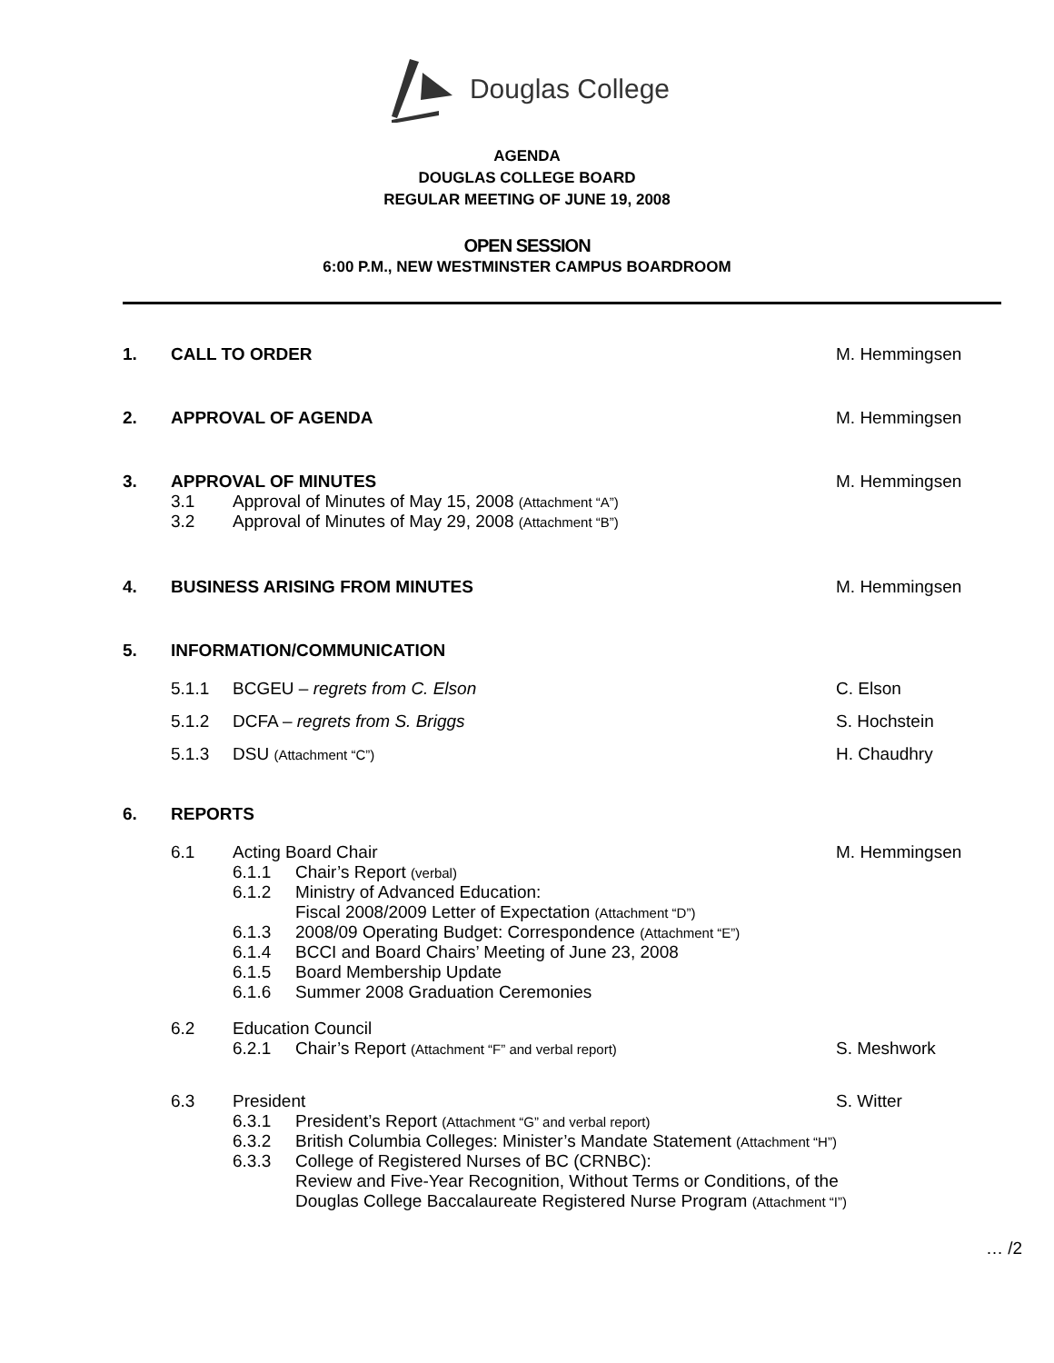Douglas College
AGENDA
DOUGLAS COLLEGE BOARD
REGULAR MEETING OF JUNE 19, 2008
OPEN SESSION
6:00 P.M., NEW WESTMINSTER CAMPUS BOARDROOM
1. CALL TO ORDER M. Hemmingsen
2. APPROVAL OF AGENDA M. Hemmingsen
3. APPROVAL OF MINUTES M. Hemmingsen
3.1 Approval of Minutes of May 15, 2008 (Attachment “A”)
3.2 Approval of Minutes of May 29, 2008 (Attachment “B”)
4. BUSINESS ARISING FROM MINUTES M. Hemmingsen
5. INFORMATION/COMMUNICATION
5.1.1 BCGEU – regrets from C. Elson C. Elson
5.1.2 DCFA – regrets from S. Briggs S. Hochstein
5.1.3 DSU (Attachment “C”)
H. Chaudhry
6. REPORTS
6.1 Acting Board Chair M. Hemmingsen
6.1.1 Chair’s Report (verbal)
6.1.2 Ministry of Advanced Education:
Fiscal 2008/2009 Letter of Expectation (Attachment “D”)
6.1.3 2008/09 Operating Budget: Correspondence (Attachment “E”)
6.1.4 BCCI and Board Chairs’ Meeting of June 23, 2008
6.1.5 Board Membership Update
6.1.6 Summer 2008 Graduation Ceremonies
6.2 Education Council
6.2.1 Chair’s Report (Attachment “F” and verbal report)
S. Meshwork
6.3 President S. Witter
6.3.1 President’s Report (Attachment “G” and verbal report)
6.3.2 British Columbia Colleges: Minister’s Mandate Statement (Attachment “H”)
6.3.3 College of Registered Nurses of BC (CRNBC):
Review and Five-Year Recognition, Without Terms or Conditions, of the
Douglas College Baccalaureate Registered Nurse Program (Attachment “I”)
… /2